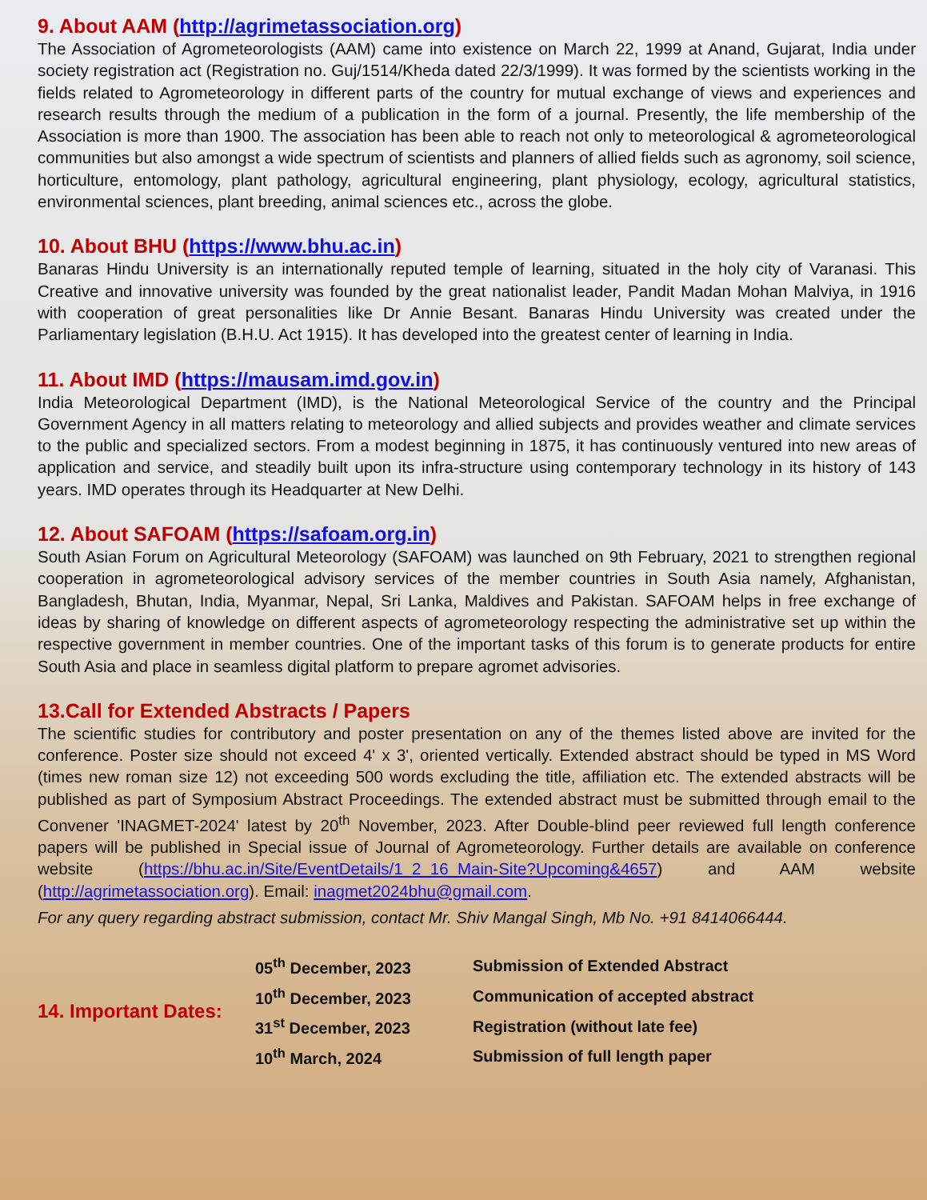9. About AAM (http://agrimetassociation.org)
The Association of Agrometeorologists (AAM) came into existence on March 22, 1999 at Anand, Gujarat, India under society registration act (Registration no. Guj/1514/Kheda dated 22/3/1999). It was formed by the scientists working in the fields related to Agrometeorology in different parts of the country for mutual exchange of views and experiences and research results through the medium of a publication in the form of a journal. Presently, the life membership of the Association is more than 1900. The association has been able to reach not only to meteorological & agrometeorological communities but also amongst a wide spectrum of scientists and planners of allied fields such as agronomy, soil science, horticulture, entomology, plant pathology, agricultural engineering, plant physiology, ecology, agricultural statistics, environmental sciences, plant breeding, animal sciences etc., across the globe.
10. About BHU (https://www.bhu.ac.in)
Banaras Hindu University is an internationally reputed temple of learning, situated in the holy city of Varanasi. This Creative and innovative university was founded by the great nationalist leader, Pandit Madan Mohan Malviya, in 1916 with cooperation of great personalities like Dr Annie Besant. Banaras Hindu University was created under the Parliamentary legislation (B.H.U. Act 1915). It has developed into the greatest center of learning in India.
11. About IMD (https://mausam.imd.gov.in)
India Meteorological Department (IMD), is the National Meteorological Service of the country and the Principal Government Agency in all matters relating to meteorology and allied subjects and provides weather and climate services to the public and specialized sectors. From a modest beginning in 1875, it has continuously ventured into new areas of application and service, and steadily built upon its infra-structure using contemporary technology in its history of 143 years. IMD operates through its Headquarter at New Delhi.
12. About SAFOAM (https://safoam.org.in)
South Asian Forum on Agricultural Meteorology (SAFOAM) was launched on 9th February, 2021 to strengthen regional cooperation in agrometeorological advisory services of the member countries in South Asia namely, Afghanistan, Bangladesh, Bhutan, India, Myanmar, Nepal, Sri Lanka, Maldives and Pakistan. SAFOAM helps in free exchange of ideas by sharing of knowledge on different aspects of agrometeorology respecting the administrative set up within the respective government in member countries. One of the important tasks of this forum is to generate products for entire South Asia and place in seamless digital platform to prepare agromet advisories.
13.Call for Extended Abstracts / Papers
The scientific studies for contributory and poster presentation on any of the themes listed above are invited for the conference. Poster size should not exceed 4' x 3', oriented vertically. Extended abstract should be typed in MS Word (times new roman size 12) not exceeding 500 words excluding the title, affiliation etc. The extended abstracts will be published as part of Symposium Abstract Proceedings. The extended abstract must be submitted through email to the Convener 'INAGMET-2024' latest by 20<sup>th</sup> November, 2023. After Double-blind peer reviewed full length conference papers will be published in Special issue of Journal of Agrometeorology. Further details are available on conference website (https://bhu.ac.in/Site/EventDetails/1_2_16_Main-Site?Upcoming&4657) and AAM website (http://agrimetassociation.org). Email: inagmet2024bhu@gmail.com.
For any query regarding abstract submission, contact Mr. Shiv Mangal Singh, Mb No. +91 8414066444.
| 14. Important Dates: | 05<sup>th</sup> December, 2023 | Submission of Extended Abstract |
| | 10<sup>th</sup> December, 2023 | Communication of accepted abstract |
| | 31<sup>st</sup> December, 2023 | Registration (without late fee) |
| | 10<sup>th</sup> March, 2024 | Submission of full length paper |